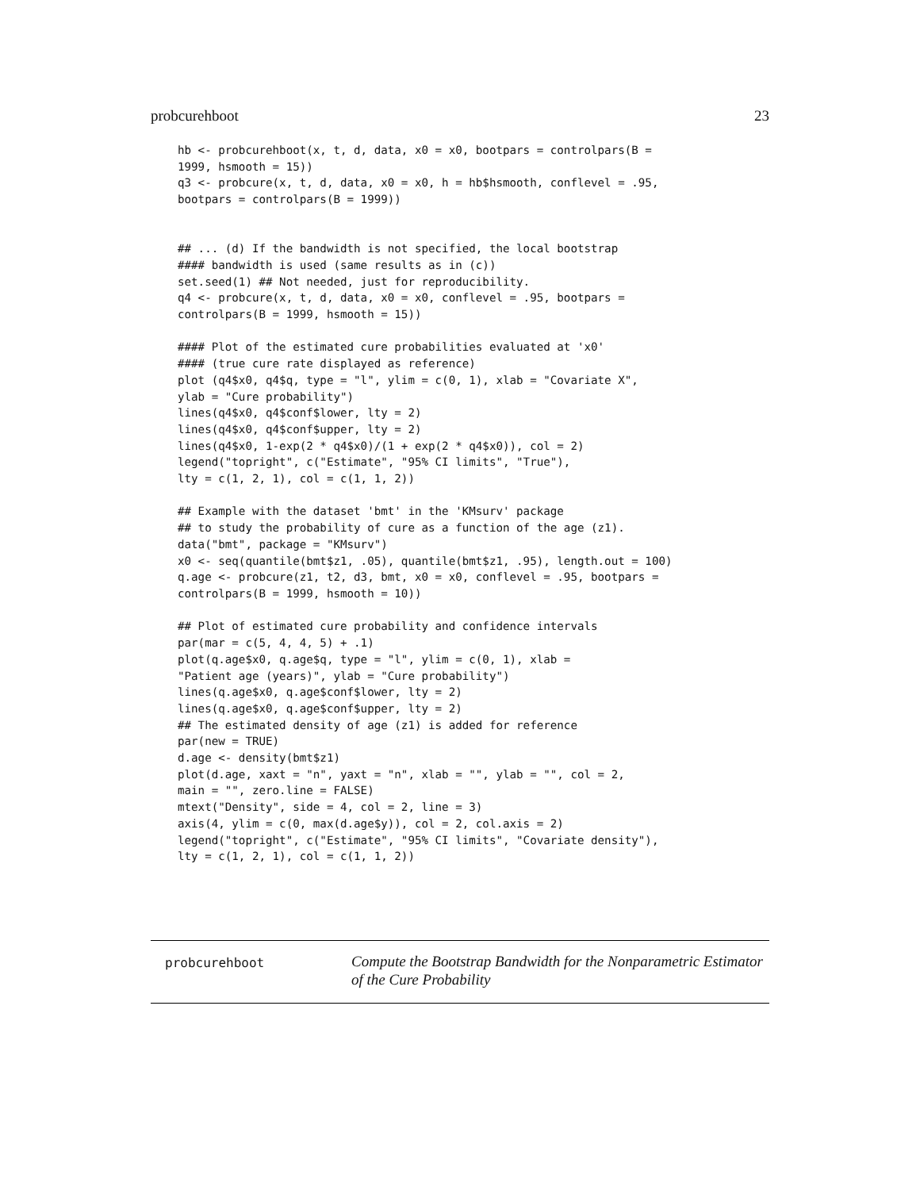probcurehboot 23
hb <- probcurehboot(x, t, d, data, x0 = x0, bootpars = controlpars(B =
1999, hsmooth = 15))
q3 <- probcure(x, t, d, data, x0 = x0, h = hb$hsmooth, conflevel = .95,
bootpars = controlpars(B = 1999))


## ... (d) If the bandwidth is not specified, the local bootstrap
#### bandwidth is used (same results as in (c))
set.seed(1) ## Not needed, just for reproducibility.
q4 <- probcure(x, t, d, data, x0 = x0, conflevel = .95, bootpars =
controlpars(B = 1999, hsmooth = 15))

#### Plot of the estimated cure probabilities evaluated at 'x0'
#### (true cure rate displayed as reference)
plot (q4$x0, q4$q, type = "l", ylim = c(0, 1), xlab = "Covariate X",
ylab = "Cure probability")
lines(q4$x0, q4$conf$lower, lty = 2)
lines(q4$x0, q4$conf$upper, lty = 2)
lines(q4$x0, 1-exp(2 * q4$x0)/(1 + exp(2 * q4$x0)), col = 2)
legend("topright", c("Estimate", "95% CI limits", "True"),
lty = c(1, 2, 1), col = c(1, 1, 2))

## Example with the dataset 'bmt' in the 'KMsurv' package
## to study the probability of cure as a function of the age (z1).
data("bmt", package = "KMsurv")
x0 <- seq(quantile(bmt$z1, .05), quantile(bmt$z1, .95), length.out = 100)
q.age <- probcure(z1, t2, d3, bmt, x0 = x0, conflevel = .95, bootpars =
controlpars(B = 1999, hsmooth = 10))

## Plot of estimated cure probability and confidence intervals
par(mar = c(5, 4, 4, 5) + .1)
plot(q.age$x0, q.age$q, type = "l", ylim = c(0, 1), xlab =
"Patient age (years)", ylab = "Cure probability")
lines(q.age$x0, q.age$conf$lower, lty = 2)
lines(q.age$x0, q.age$conf$upper, lty = 2)
## The estimated density of age (z1) is added for reference
par(new = TRUE)
d.age <- density(bmt$z1)
plot(d.age, xaxt = "n", yaxt = "n", xlab = "", ylab = "", col = 2,
main = "", zero.line = FALSE)
mtext("Density", side = 4, col = 2, line = 3)
axis(4, ylim = c(0, max(d.age$y)), col = 2, col.axis = 2)
legend("topright", c("Estimate", "95% CI limits", "Covariate density"),
lty = c(1, 2, 1), col = c(1, 1, 2))
probcurehboot
Compute the Bootstrap Bandwidth for the Nonparametric Estimator
of the Cure Probability